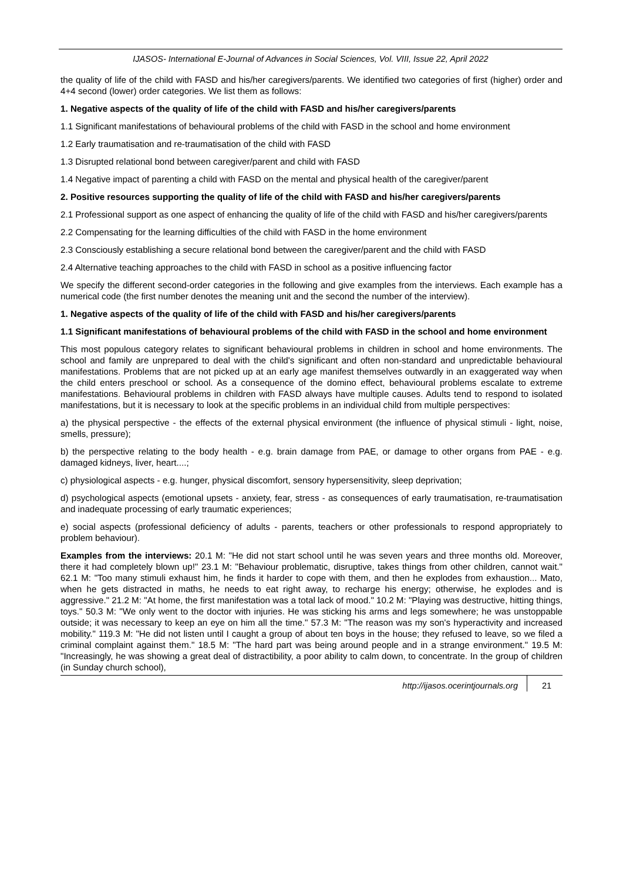IJASOS- International E-Journal of Advances in Social Sciences, Vol. VIII, Issue 22, April 2022
the quality of life of the child with FASD and his/her caregivers/parents. We identified two categories of first (higher) order and 4+4 second (lower) order categories. We list them as follows:
1. Negative aspects of the quality of life of the child with FASD and his/her caregivers/parents
1.1 Significant manifestations of behavioural problems of the child with FASD in the school and home environment
1.2 Early traumatisation and re-traumatisation of the child with FASD
1.3 Disrupted relational bond between caregiver/parent and child with FASD
1.4 Negative impact of parenting a child with FASD on the mental and physical health of the caregiver/parent
2. Positive resources supporting the quality of life of the child with FASD and his/her caregivers/parents
2.1 Professional support as one aspect of enhancing the quality of life of the child with FASD and his/her caregivers/parents
2.2 Compensating for the learning difficulties of the child with FASD in the home environment
2.3 Consciously establishing a secure relational bond between the caregiver/parent and the child with FASD
2.4 Alternative teaching approaches to the child with FASD in school as a positive influencing factor
We specify the different second-order categories in the following and give examples from the interviews. Each example has a numerical code (the first number denotes the meaning unit and the second the number of the interview).
1. Negative aspects of the quality of life of the child with FASD and his/her caregivers/parents
1.1 Significant manifestations of behavioural problems of the child with FASD in the school and home environment
This most populous category relates to significant behavioural problems in children in school and home environments. The school and family are unprepared to deal with the child's significant and often non-standard and unpredictable behavioural manifestations. Problems that are not picked up at an early age manifest themselves outwardly in an exaggerated way when the child enters preschool or school. As a consequence of the domino effect, behavioural problems escalate to extreme manifestations. Behavioural problems in children with FASD always have multiple causes. Adults tend to respond to isolated manifestations, but it is necessary to look at the specific problems in an individual child from multiple perspectives:
a) the physical perspective - the effects of the external physical environment (the influence of physical stimuli - light, noise, smells, pressure);
b) the perspective relating to the body health - e.g. brain damage from PAE, or damage to other organs from PAE - e.g. damaged kidneys, liver, heart....;
c) physiological aspects - e.g. hunger, physical discomfort, sensory hypersensitivity, sleep deprivation;
d) psychological aspects (emotional upsets - anxiety, fear, stress - as consequences of early traumatisation, re-traumatisation and inadequate processing of early traumatic experiences;
e) social aspects (professional deficiency of adults - parents, teachers or other professionals to respond appropriately to problem behaviour).
Examples from the interviews: 20.1 M: "He did not start school until he was seven years and three months old. Moreover, there it had completely blown up!" 23.1 M: "Behaviour problematic, disruptive, takes things from other children, cannot wait." 62.1 M: "Too many stimuli exhaust him, he finds it harder to cope with them, and then he explodes from exhaustion... Mato, when he gets distracted in maths, he needs to eat right away, to recharge his energy; otherwise, he explodes and is aggressive." 21.2 M: "At home, the first manifestation was a total lack of mood." 10.2 M: "Playing was destructive, hitting things, toys." 50.3 M: "We only went to the doctor with injuries. He was sticking his arms and legs somewhere; he was unstoppable outside; it was necessary to keep an eye on him all the time." 57.3 M: "The reason was my son's hyperactivity and increased mobility." 119.3 M: "He did not listen until I caught a group of about ten boys in the house; they refused to leave, so we filed a criminal complaint against them." 18.5 M: "The hard part was being around people and in a strange environment." 19.5 M: "Increasingly, he was showing a great deal of distractibility, a poor ability to calm down, to concentrate. In the group of children (in Sunday church school),
http://ijasos.ocerintjournals.org 21